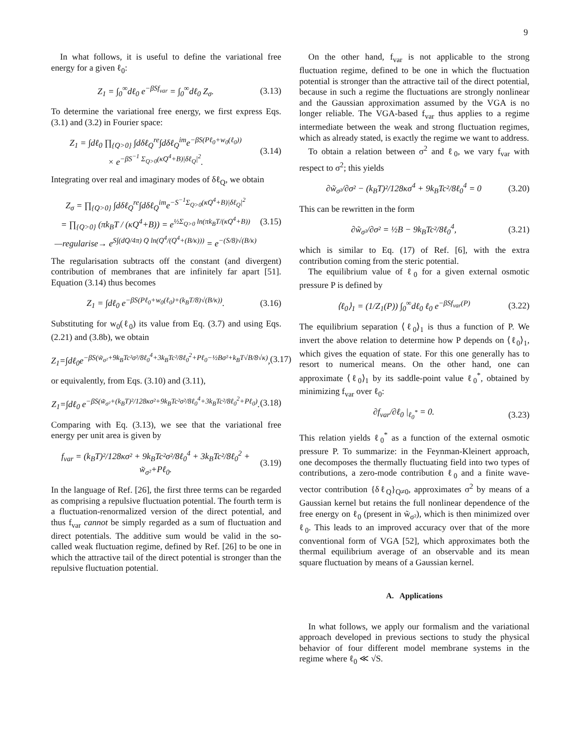9
In what follows, it is useful to define the variational free energy for a given ℓ<sub>0</sub>:
Z<sub>1</sub> = ∫<sub>0</sub><sup>∞</sup>dℓ<sub>0</sub> e<sup>−βSf<sub>var</sub></sup> = ∫<sub>0</sub><sup>∞</sup>dℓ<sub>0</sub> Z<sub>σ</sub>. (3.13)
To determine the variational free energy, we first express Eqs. (3.1) and (3.2) in Fourier space:
Z<sub>1</sub> = ∫dℓ<sub>0</sub> ∏<sub>{Q>0}</sub> ∫dδℓ<sub>Q</sub><sup>re</sup>∫dδℓ<sub>Q</sub><sup>im</sup>e<sup>−βS(Pℓ<sub>0</sub>+w<sub>0</sub>(ℓ<sub>0</sub>))</sup>
× e<sup>−βS<sup>−1</sup> Σ<sub>Q>0</sub>(κQ<sup>4</sup>+B)|δℓ<sub>Q</sub>|<sup>2</sup></sup>. (3.14)
Integrating over real and imaginary modes of δℓ<sub>Q</sub>, we obtain
Z<sub>σ</sub> = ∏<sub>{Q>0}</sub> ∫dδℓ<sub>Q</sub><sup>re</sup>∫dδℓ<sub>Q</sub><sup>im</sup>e<sup>−S<sup>−1</sup>Σ<sub>Q>0</sub>(κQ<sup>4</sup>+B)|δℓ<sub>Q</sub>|<sup>2</sup></sup>
= ∏<sub>{Q>0}</sub> (πk<sub>B</sub>T / (κQ<sup>4</sup>+B)) = e<sup>½Σ<sub>Q>0</sub> ln(πk<sub>B</sub>T/(κQ<sup>4</sup>+B))</sup>
—regularise→ e<sup>S∫(dQ/4π) Q ln(Q<sup>4</sup>/(Q<sup>4</sup>+(B/κ)))</sup> = e<sup>−(S/8)√(B/κ)</sup> (3.15)
The regularisation subtracts off the constant (and divergent) contribution of membranes that are infinitely far apart [51]. Equation (3.14) thus becomes
Z<sub>1</sub> = ∫dℓ<sub>0</sub> e<sup>−βS(Pℓ<sub>0</sub>+w<sub>0</sub>(ℓ<sub>0</sub>)+(k<sub>B</sub>T/8)√(B/κ))</sup>. (3.16)
Substituting for w<sub>0</sub>(ℓ<sub>0</sub>) its value from Eq. (3.7) and using Eqs. (2.21) and (3.8b), we obtain
Z<sub>1</sub>=∫dℓ<sub>0</sub>e<sup>−βS(w̃<sub>σ²</sub>+9k<sub>B</sub>Tc²σ²/8ℓ<sub>0</sub><sup>4</sup>+3k<sub>B</sub>Tc²/8ℓ<sub>0</sub><sup>2</sup>+Pℓ<sub>0</sub>−½Bσ²+k<sub>B</sub>T√B/8√κ)</sup>, (3.17)
or equivalently, from Eqs. (3.10) and (3.11),
Z<sub>1</sub>=∫dℓ<sub>0</sub> e<sup>−βS(w̃<sub>σ²</sub>+(k<sub>B</sub>T)²/128κσ²+9k<sub>B</sub>Tc²σ²/8ℓ<sub>0</sub><sup>4</sup>+3k<sub>B</sub>Tc²/8ℓ<sub>0</sub><sup>2</sup>+Pℓ<sub>0</sub>)</sup>. (3.18)
Comparing with Eq. (3.13), we see that the variational free energy per unit area is given by
f<sub>var</sub> = (k<sub>B</sub>T)²/128κσ² + 9k<sub>B</sub>Tc²σ²/8ℓ<sub>0</sub><sup>4</sup> + 3k<sub>B</sub>Tc²/8ℓ<sub>0</sub><sup>2</sup> + w̃<sub>σ²</sub>+Pℓ<sub>0</sub>. (3.19)
In the language of Ref. [26], the first three terms can be regarded as comprising a repulsive fluctuation potential. The fourth term is a fluctuation-renormalized version of the direct potential, and thus f<sub>var</sub> cannot be simply regarded as a sum of fluctuation and direct potentials. The additive sum would be valid in the so-called weak fluctuation regime, defined by Ref. [26] to be one in which the attractive tail of the direct potential is stronger than the repulsive fluctuation potential.
On the other hand, f<sub>var</sub> is not applicable to the strong fluctuation regime, defined to be one in which the fluctuation potential is stronger than the attractive tail of the direct potential, because in such a regime the fluctuations are strongly nonlinear and the Gaussian approximation assumed by the VGA is no longer reliable. The VGA-based f<sub>var</sub> thus applies to a regime intermediate between the weak and strong fluctuation regimes, which as already stated, is exactly the regime we want to address.
To obtain a relation between σ<sup>2</sup> and ℓ<sub>0</sub>, we vary f<sub>var</sub> with respect to σ<sup>2</sup>; this yields
∂w̃<sub>σ²</sub>/∂σ² − (k<sub>B</sub>T)²/128κσ<sup>4</sup> + 9k<sub>B</sub>Tc²/8ℓ<sub>0</sub><sup>4</sup> = 0 (3.20)
This can be rewritten in the form
∂w̃<sub>σ²</sub>/∂σ² = ½B − 9k<sub>B</sub>Tc²/8ℓ<sub>0</sub><sup>4</sup>, (3.21)
which is similar to Eq. (17) of Ref. [6], with the extra contribution coming from the steric potential.
The equilibrium value of ℓ<sub>0</sub> for a given external osmotic pressure P is defined by
⟨ℓ<sub>0</sub>⟩<sub>1</sub> = (1/Z<sub>1</sub>(P)) ∫<sub>0</sub><sup>∞</sup>dℓ<sub>0</sub> ℓ<sub>0</sub> e<sup>−βSf<sub>var</sub>(P)</sup> (3.22)
The equilibrium separation ⟨ℓ<sub>0</sub>⟩<sub>1</sub> is thus a function of P. We invert the above relation to determine how P depends on ⟨ℓ<sub>0</sub>⟩<sub>1</sub>, which gives the equation of state. For this one generally has to resort to numerical means. On the other hand, one can approximate ⟨ℓ<sub>0</sub>⟩<sub>1</sub> by its saddle-point value ℓ<sub>0</sub><sup>*</sup>, obtained by minimizing f<sub>var</sub> over ℓ<sub>0</sub>:
∂f<sub>var</sub>/∂ℓ<sub>0</sub> |<sub>ℓ<sub>0</sub><sup>*</sup></sub> = 0. (3.23)
This relation yields ℓ<sub>0</sub><sup>*</sup> as a function of the external osmotic pressure P. To summarize: in the Feynman-Kleinert approach, one decomposes the thermally fluctuating field into two types of contributions, a zero-mode contribution ℓ<sub>0</sub> and a finite wave-vector contribution {δℓ<sub>Q</sub>}<sub>Q≠0</sub>, approximates σ<sup>2</sup> by means of a Gaussian kernel but retains the full nonlinear dependence of the free energy on ℓ<sub>0</sub> (present in w̃<sub>σ²</sub>), which is then minimized over ℓ<sub>0</sub>. This leads to an improved accuracy over that of the more conventional form of VGA [52], which approximates both the thermal equilibrium average of an observable and its mean square fluctuation by means of a Gaussian kernel.
A. Applications
In what follows, we apply our formalism and the variational approach developed in previous sections to study the physical behavior of four different model membrane systems in the regime where ℓ<sub>0</sub> ≪ √S.